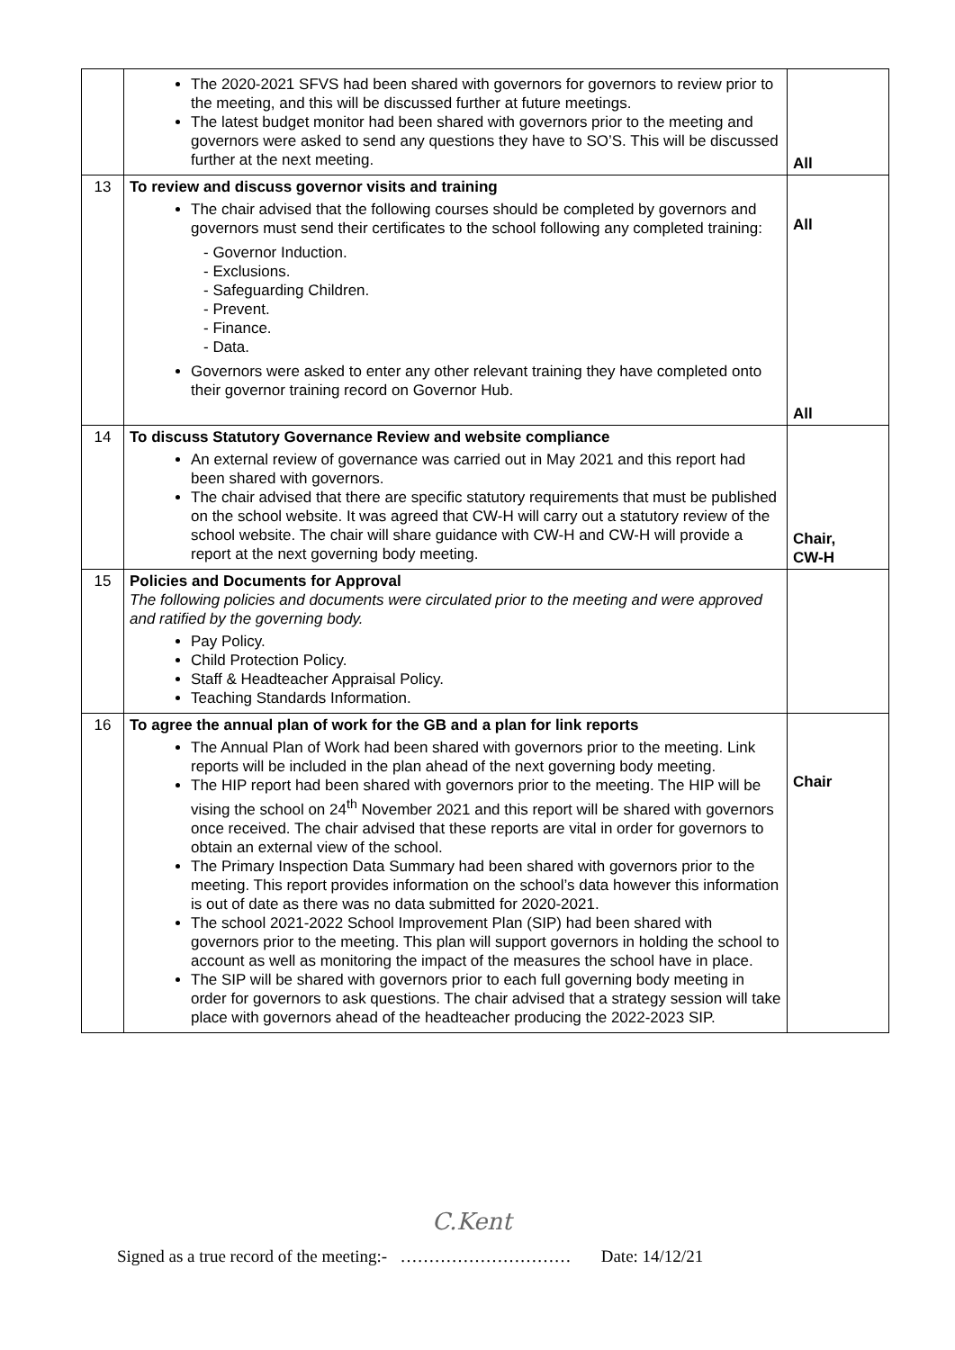| | The 2020-2021 SFVS had been shared with governors for governors to review prior to the meeting, and this will be discussed further at future meetings. The latest budget monitor had been shared with governors prior to the meeting and governors were asked to send any questions they have to SO’S. This will be discussed further at the next meeting. | All |
| 13 | To review and discuss governor visits and training The chair advised that the following courses should be completed by governors and governors must send their certificates to the school following any completed training: - Governor Induction. - Exclusions. - Safeguarding Children. - Prevent. - Finance. - Data. Governors were asked to enter any other relevant training they have completed onto their governor training record on Governor Hub. | All All |
| 14 | To discuss Statutory Governance Review and website compliance An external review of governance was carried out in May 2021 and this report had been shared with governors. The chair advised that there are specific statutory requirements that must be published on the school website. It was agreed that CW-H will carry out a statutory review of the school website. The chair will share guidance with CW-H and CW-H will provide a report at the next governing body meeting. | Chair, CW-H |
| 15 | Policies and Documents for Approval The following policies and documents were circulated prior to the meeting and were approved and ratified by the governing body. Pay Policy. Child Protection Policy. Staff & Headteacher Appraisal Policy. Teaching Standards Information. | |
| 16 | To agree the annual plan of work for the GB and a plan for link reports The Annual Plan of Work had been shared with governors prior to the meeting. Link reports will be included in the plan ahead of the next governing body meeting. The HIP report had been shared with governors prior to the meeting. The HIP will be vising the school on 24<sup>th</sup> November 2021 and this report will be shared with governors once received. The chair advised that these reports are vital in order for governors to obtain an external view of the school. The Primary Inspection Data Summary had been shared with governors prior to the meeting. This report provides information on the school’s data however this information is out of date as there was no data submitted for 2020-2021. The school 2021-2022 School Improvement Plan (SIP) had been shared with governors prior to the meeting. This plan will support governors in holding the school to account as well as monitoring the impact of the measures the school have in place. The SIP will be shared with governors prior to each full governing body meeting in order for governors to ask questions. The chair advised that a strategy session will take place with governors ahead of the headteacher producing the 2022-2023 SIP. | Chair |
C.Kent
Signed as a true record of the meeting:- ………………………… Date: 14/12/21